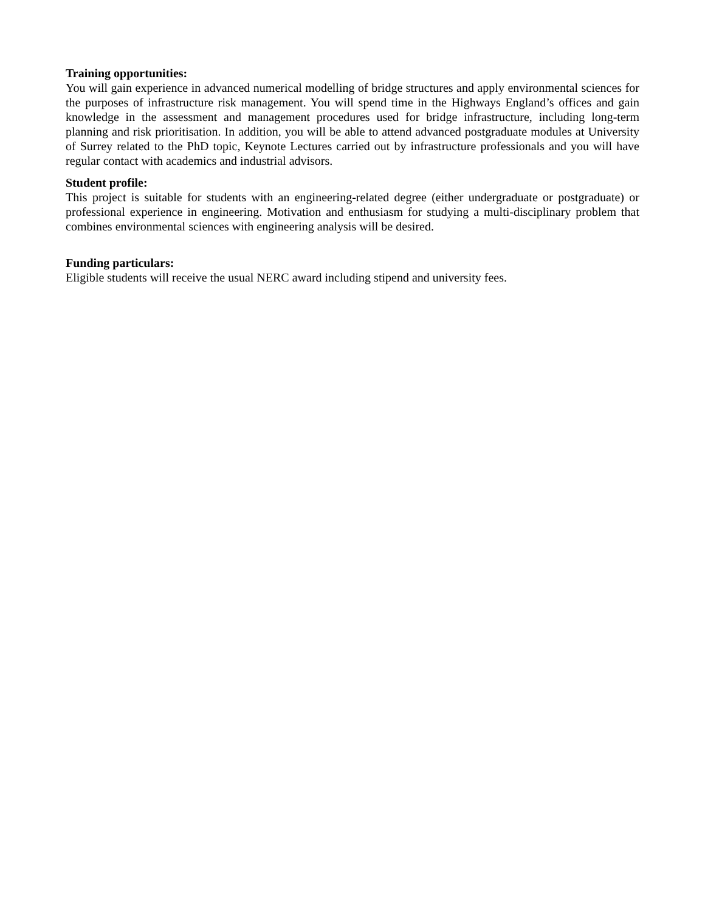Training opportunities:
You will gain experience in advanced numerical modelling of bridge structures and apply environmental sciences for the purposes of infrastructure risk management. You will spend time in the Highways England’s offices and gain knowledge in the assessment and management procedures used for bridge infrastructure, including long-term planning and risk prioritisation. In addition, you will be able to attend advanced postgraduate modules at University of Surrey related to the PhD topic, Keynote Lectures carried out by infrastructure professionals and you will have regular contact with academics and industrial advisors.
Student profile:
This project is suitable for students with an engineering-related degree (either undergraduate or postgraduate) or professional experience in engineering. Motivation and enthusiasm for studying a multi-disciplinary problem that combines environmental sciences with engineering analysis will be desired.
Funding particulars:
Eligible students will receive the usual NERC award including stipend and university fees.